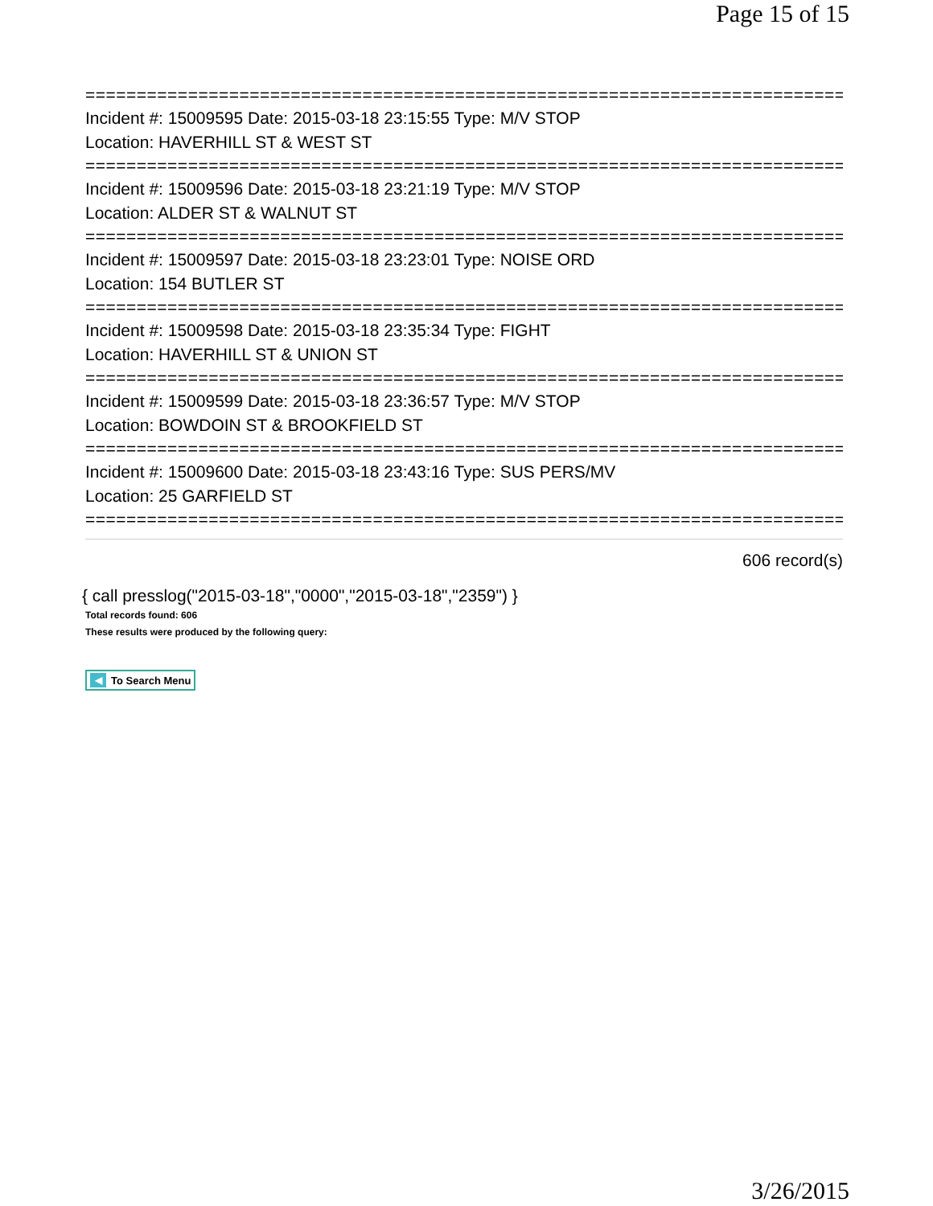Page 15 of 15
===========================================================================
Incident #: 15009595 Date: 2015-03-18 23:15:55 Type: M/V STOP
Location: HAVERHILL ST & WEST ST
===========================================================================
Incident #: 15009596 Date: 2015-03-18 23:21:19 Type: M/V STOP
Location: ALDER ST & WALNUT ST
===========================================================================
Incident #: 15009597 Date: 2015-03-18 23:23:01 Type: NOISE ORD
Location: 154 BUTLER ST
===========================================================================
Incident #: 15009598 Date: 2015-03-18 23:35:34 Type: FIGHT
Location: HAVERHILL ST & UNION ST
===========================================================================
Incident #: 15009599 Date: 2015-03-18 23:36:57 Type: M/V STOP
Location: BOWDOIN ST & BROOKFIELD ST
===========================================================================
Incident #: 15009600 Date: 2015-03-18 23:43:16 Type: SUS PERS/MV
Location: 25 GARFIELD ST
===========================================================================
606 record(s)
{ call presslog("2015-03-18","0000","2015-03-18","2359") }
Total records found: 606
These results were produced by the following query:
◀ To Search Menu
3/26/2015